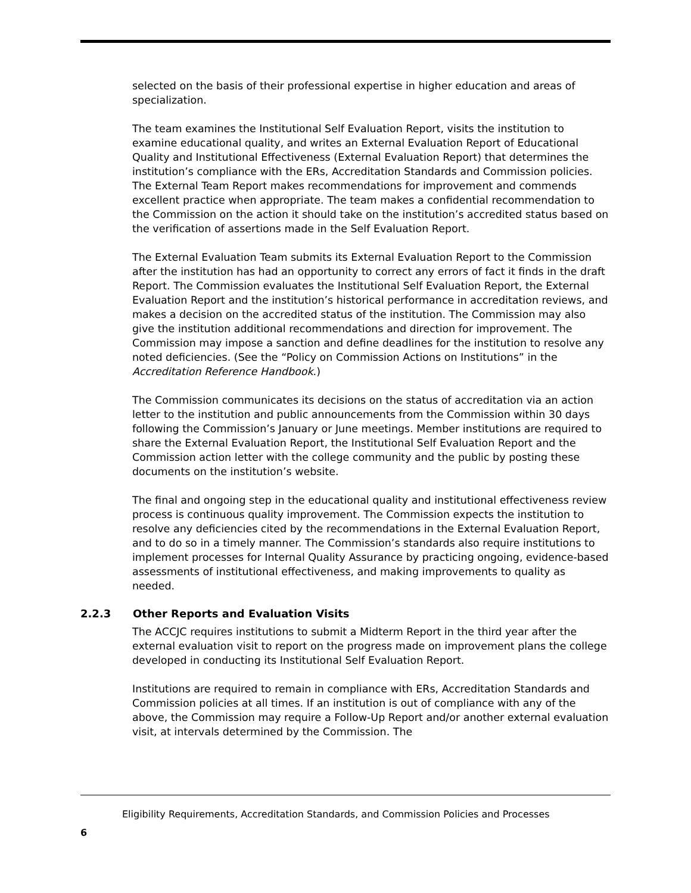selected on the basis of their professional expertise in higher education and areas of specialization.
The team examines the Institutional Self Evaluation Report, visits the institution to examine educational quality, and writes an External Evaluation Report of Educational Quality and Institutional Effectiveness (External Evaluation Report) that determines the institution’s compliance with the ERs, Accreditation Standards and Commission policies. The External Team Report makes recommendations for improvement and commends excellent practice when appropriate. The team makes a confidential recommendation to the Commission on the action it should take on the institution’s accredited status based on the verification of assertions made in the Self Evaluation Report.
The External Evaluation Team submits its External Evaluation Report to the Commission after the institution has had an opportunity to correct any errors of fact it finds in the draft Report. The Commission evaluates the Institutional Self Evaluation Report, the External Evaluation Report and the institution’s historical performance in accreditation reviews, and makes a decision on the accredited status of the institution. The Commission may also give the institution additional recommendations and direction for improvement. The Commission may impose a sanction and define deadlines for the institution to resolve any noted deficiencies. (See the “Policy on Commission Actions on Institutions” in the Accreditation Reference Handbook.)
The Commission communicates its decisions on the status of accreditation via an action letter to the institution and public announcements from the Commission within 30 days following the Commission’s January or June meetings. Member institutions are required to share the External Evaluation Report, the Institutional Self Evaluation Report and the Commission action letter with the college community and the public by posting these documents on the institution’s website.
The final and ongoing step in the educational quality and institutional effectiveness review process is continuous quality improvement. The Commission expects the institution to resolve any deficiencies cited by the recommendations in the External Evaluation Report, and to do so in a timely manner. The Commission’s standards also require institutions to implement processes for Internal Quality Assurance by practicing ongoing, evidence-based assessments of institutional effectiveness, and making improvements to quality as needed.
2.2.3 Other Reports and Evaluation Visits
The ACCJC requires institutions to submit a Midterm Report in the third year after the external evaluation visit to report on the progress made on improvement plans the college developed in conducting its Institutional Self Evaluation Report.
Institutions are required to remain in compliance with ERs, Accreditation Standards and Commission policies at all times. If an institution is out of compliance with any of the above, the Commission may require a Follow-Up Report and/or another external evaluation visit, at intervals determined by the Commission. The
Eligibility Requirements, Accreditation Standards, and Commission Policies and Processes
6